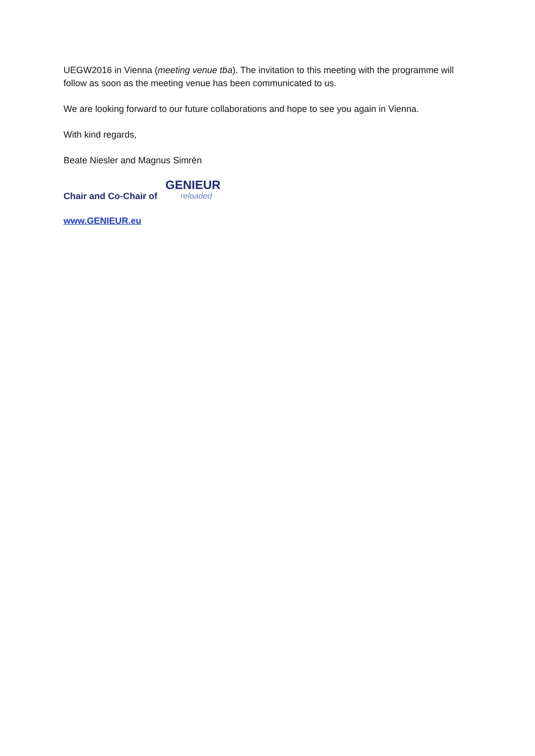UEGW2016 in Vienna (meeting venue tba). The invitation to this meeting with the programme will follow as soon as the meeting venue has been communicated to us.
We are looking forward to our future collaborations and hope to see you again in Vienna.
With kind regards,
Beate Niesler and Magnus Simrén
Chair and Co-Chair of
GENIEUR
reloaded
www.GENIEUR.eu